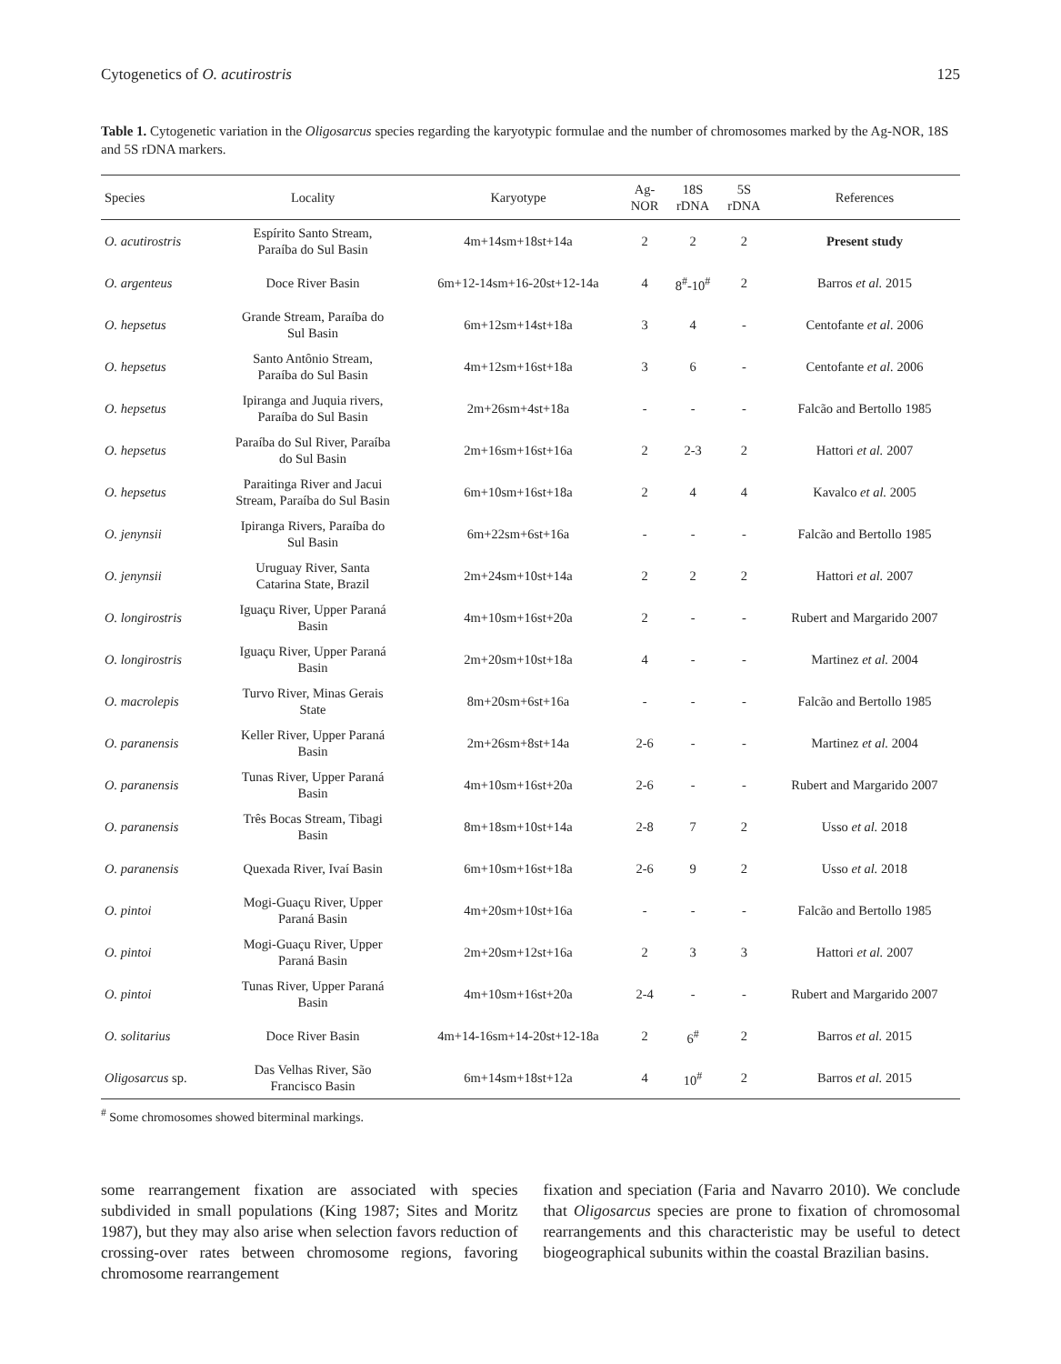Cytogenetics of O. acutirostris 125
Table 1. Cytogenetic variation in the Oligosarcus species regarding the karyotypic formulae and the number of chromosomes marked by the Ag-NOR, 18S and 5S rDNA markers.
| Species | Locality | Karyotype | Ag- NOR | 18S rDNA | 5S rDNA | References |
| --- | --- | --- | --- | --- | --- | --- |
| O. acutirostris | Espírito Santo Stream, Paraíba do Sul Basin | 4m+14sm+18st+14a | 2 | 2 | 2 | Present study |
| O. argenteus | Doce River Basin | 6m+12-14sm+16-20st+12-14a | 4 | 8<sup>#</sup>-10<sup>#</sup> | 2 | Barros et al. 2015 |
| O. hepsetus | Grande Stream, Paraíba do Sul Basin | 6m+12sm+14st+18a | 3 | 4 | - | Centofante et al. 2006 |
| O. hepsetus | Santo Antônio Stream, Paraíba do Sul Basin | 4m+12sm+16st+18a | 3 | 6 | - | Centofante et al. 2006 |
| O. hepsetus | Ipiranga and Juquia rivers, Paraíba do Sul Basin | 2m+26sm+4st+18a | - | - | - | Falcão and Bertollo 1985 |
| O. hepsetus | Paraíba do Sul River, Paraíba do Sul Basin | 2m+16sm+16st+16a | 2 | 2-3 | 2 | Hattori et al. 2007 |
| O. hepsetus | Paraitinga River and Jacui Stream, Paraíba do Sul Basin | 6m+10sm+16st+18a | 2 | 4 | 4 | Kavalco et al. 2005 |
| O. jenynsii | Ipiranga Rivers, Paraíba do Sul Basin | 6m+22sm+6st+16a | - | - | - | Falcão and Bertollo 1985 |
| O. jenynsii | Uruguay River, Santa Catarina State, Brazil | 2m+24sm+10st+14a | 2 | 2 | 2 | Hattori et al. 2007 |
| O. longirostris | Iguaçu River, Upper Paraná Basin | 4m+10sm+16st+20a | 2 | - | - | Rubert and Margarido 2007 |
| O. longirostris | Iguaçu River, Upper Paraná Basin | 2m+20sm+10st+18a | 4 | - | - | Martinez et al. 2004 |
| O. macrolepis | Turvo River, Minas Gerais State | 8m+20sm+6st+16a | - | - | - | Falcão and Bertollo 1985 |
| O. paranensis | Keller River, Upper Paraná Basin | 2m+26sm+8st+14a | 2-6 | - | - | Martinez et al. 2004 |
| O. paranensis | Tunas River, Upper Paraná Basin | 4m+10sm+16st+20a | 2-6 | - | - | Rubert and Margarido 2007 |
| O. paranensis | Três Bocas Stream, Tibagi Basin | 8m+18sm+10st+14a | 2-8 | 7 | 2 | Usso et al. 2018 |
| O. paranensis | Quexada River, Ivaí Basin | 6m+10sm+16st+18a | 2-6 | 9 | 2 | Usso et al. 2018 |
| O. pintoi | Mogi-Guaçu River, Upper Paraná Basin | 4m+20sm+10st+16a | - | - | - | Falcão and Bertollo 1985 |
| O. pintoi | Mogi-Guaçu River, Upper Paraná Basin | 2m+20sm+12st+16a | 2 | 3 | 3 | Hattori et al. 2007 |
| O. pintoi | Tunas River, Upper Paraná Basin | 4m+10sm+16st+20a | 2-4 | - | - | Rubert and Margarido 2007 |
| O. solitarius | Doce River Basin | 4m+14-16sm+14-20st+12-18a | 2 | 6<sup>#</sup> | 2 | Barros et al. 2015 |
| Oligosarcus sp. | Das Velhas River, São Francisco Basin | 6m+14sm+18st+12a | 4 | 10<sup>#</sup> | 2 | Barros et al. 2015 |
<sup>#</sup> Some chromosomes showed biterminal markings.
some rearrangement fixation are associated with species subdivided in small populations (King 1987; Sites and Moritz 1987), but they may also arise when selection favors reduction of crossing-over rates between chromosome regions, favoring chromosome rearrangement
fixation and speciation (Faria and Navarro 2010). We conclude that Oligosarcus species are prone to fixation of chromosomal rearrangements and this characteristic may be useful to detect biogeographical subunits within the coastal Brazilian basins.